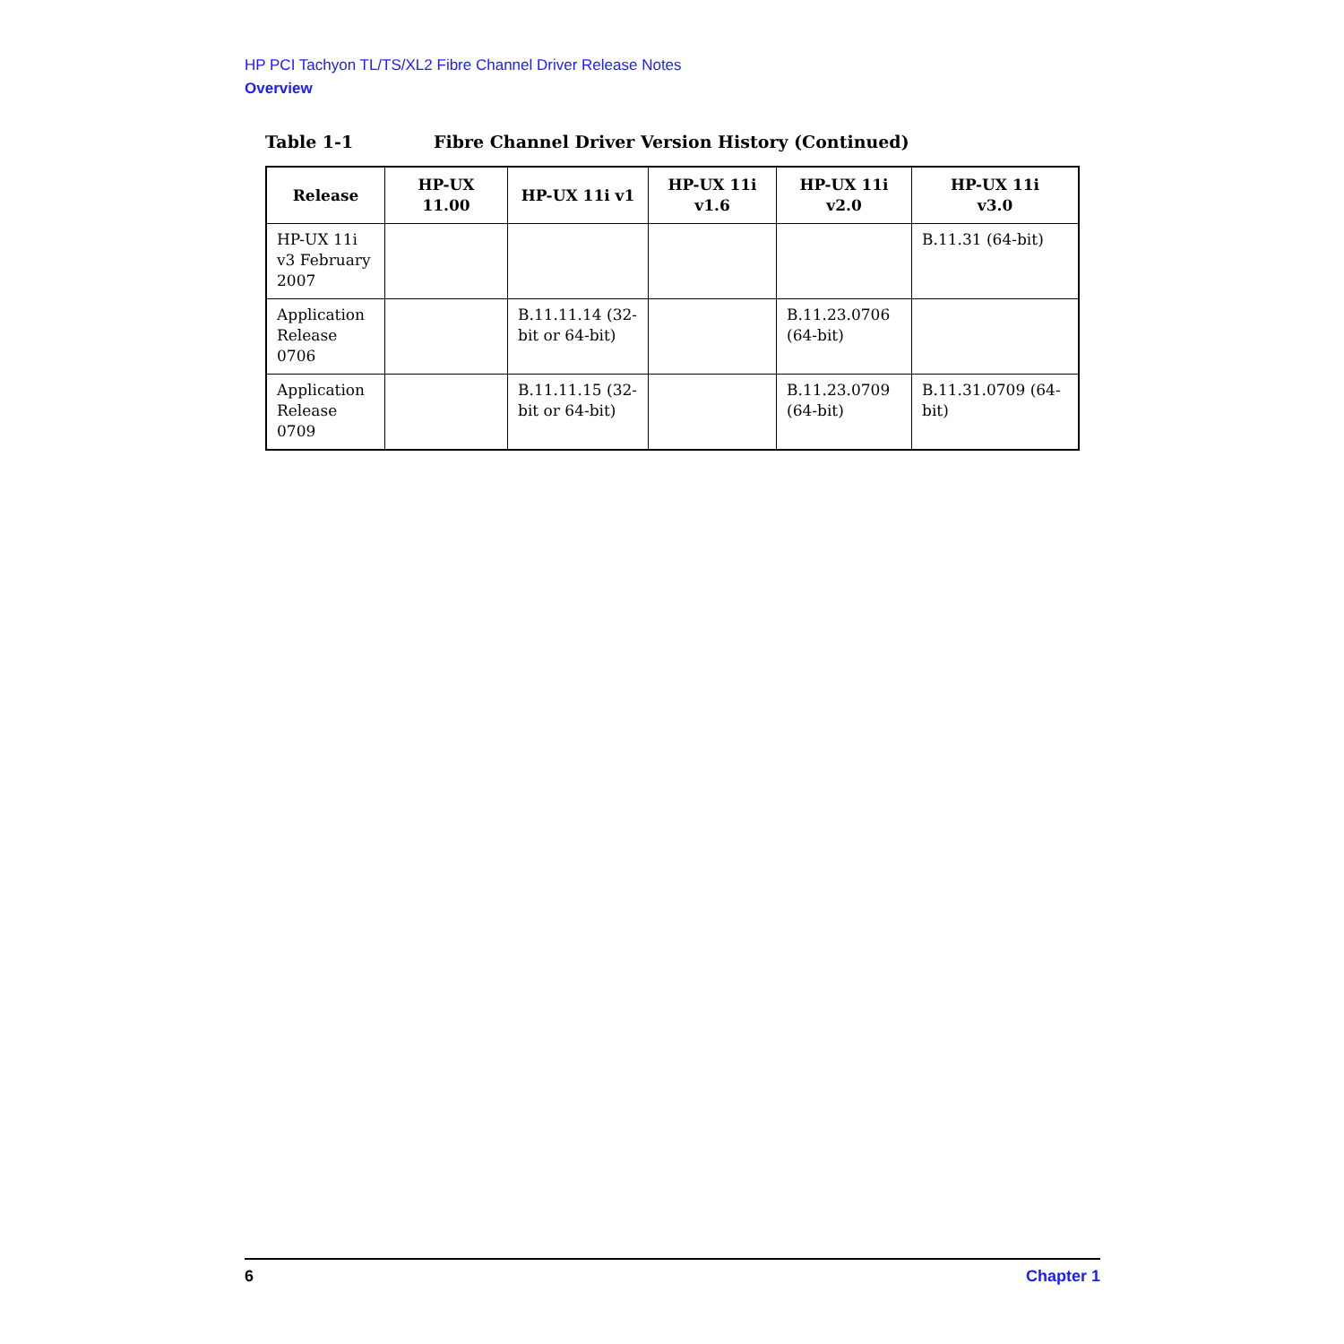HP PCI Tachyon TL/TS/XL2 Fibre Channel Driver Release Notes
Overview
Table 1-1 Fibre Channel Driver Version History (Continued)
| Release | HP-UX 11.00 | HP-UX 11i v1 | HP-UX 11i v1.6 | HP-UX 11i v2.0 | HP-UX 11i v3.0 |
| --- | --- | --- | --- | --- | --- |
| HP-UX 11i v3 February 2007 | | | | | B.11.31 (64-bit) |
| Application Release 0706 | | B.11.11.14 (32-bit or 64-bit) | | B.11.23.0706 (64-bit) | |
| Application Release 0709 | | B.11.11.15 (32-bit or 64-bit) | | B.11.23.0709 (64-bit) | B.11.31.0709 (64-bit) |
6 Chapter 1